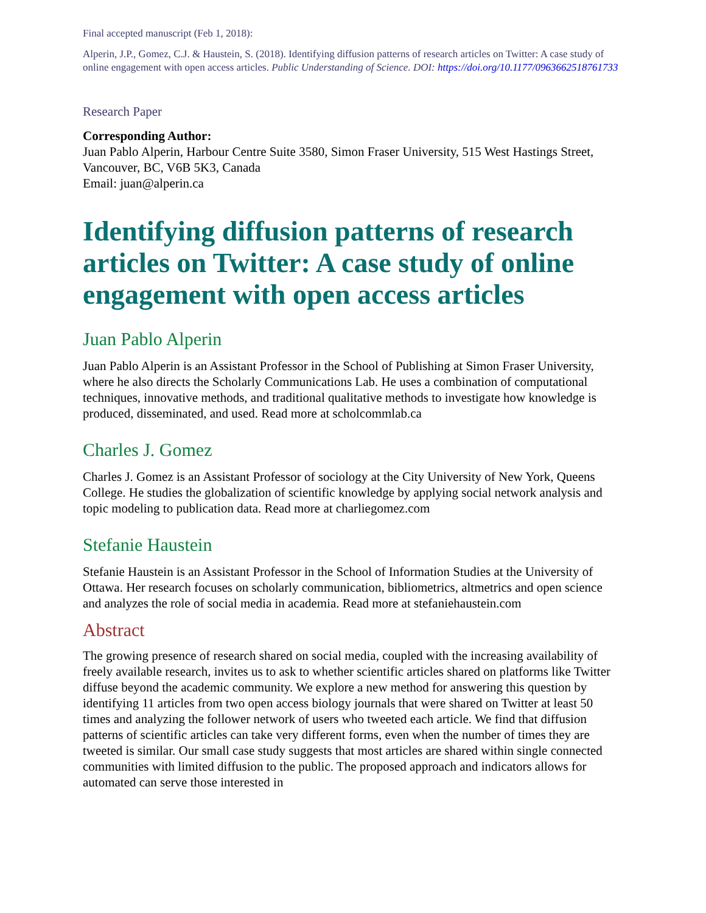Final accepted manuscript (Feb 1, 2018):
Alperin, J.P., Gomez, C.J. & Haustein, S. (2018). Identifying diffusion patterns of research articles on Twitter: A case study of online engagement with open access articles. Public Understanding of Science. DOI: https://doi.org/10.1177/0963662518761733
Research Paper
Corresponding Author:
Juan Pablo Alperin, Harbour Centre Suite 3580, Simon Fraser University, 515 West Hastings Street, Vancouver, BC, V6B 5K3, Canada
Email: juan@alperin.ca
Identifying diffusion patterns of research articles on Twitter: A case study of online engagement with open access articles
Juan Pablo Alperin
Juan Pablo Alperin is an Assistant Professor in the School of Publishing at Simon Fraser University, where he also directs the Scholarly Communications Lab. He uses a combination of computational techniques, innovative methods, and traditional qualitative methods to investigate how knowledge is produced, disseminated, and used. Read more at scholcommlab.ca
Charles J. Gomez
Charles J. Gomez is an Assistant Professor of sociology at the City University of New York, Queens College. He studies the globalization of scientific knowledge by applying social network analysis and topic modeling to publication data. Read more at charliegomez.com
Stefanie Haustein
Stefanie Haustein is an Assistant Professor in the School of Information Studies at the University of Ottawa. Her research focuses on scholarly communication, bibliometrics, altmetrics and open science and analyzes the role of social media in academia. Read more at stefaniehaustein.com
Abstract
The growing presence of research shared on social media, coupled with the increasing availability of freely available research, invites us to ask to whether scientific articles shared on platforms like Twitter diffuse beyond the academic community. We explore a new method for answering this question by identifying 11 articles from two open access biology journals that were shared on Twitter at least 50 times and analyzing the follower network of users who tweeted each article. We find that diffusion patterns of scientific articles can take very different forms, even when the number of times they are tweeted is similar. Our small case study suggests that most articles are shared within single connected communities with limited diffusion to the public. The proposed approach and indicators allows for automated can serve those interested in